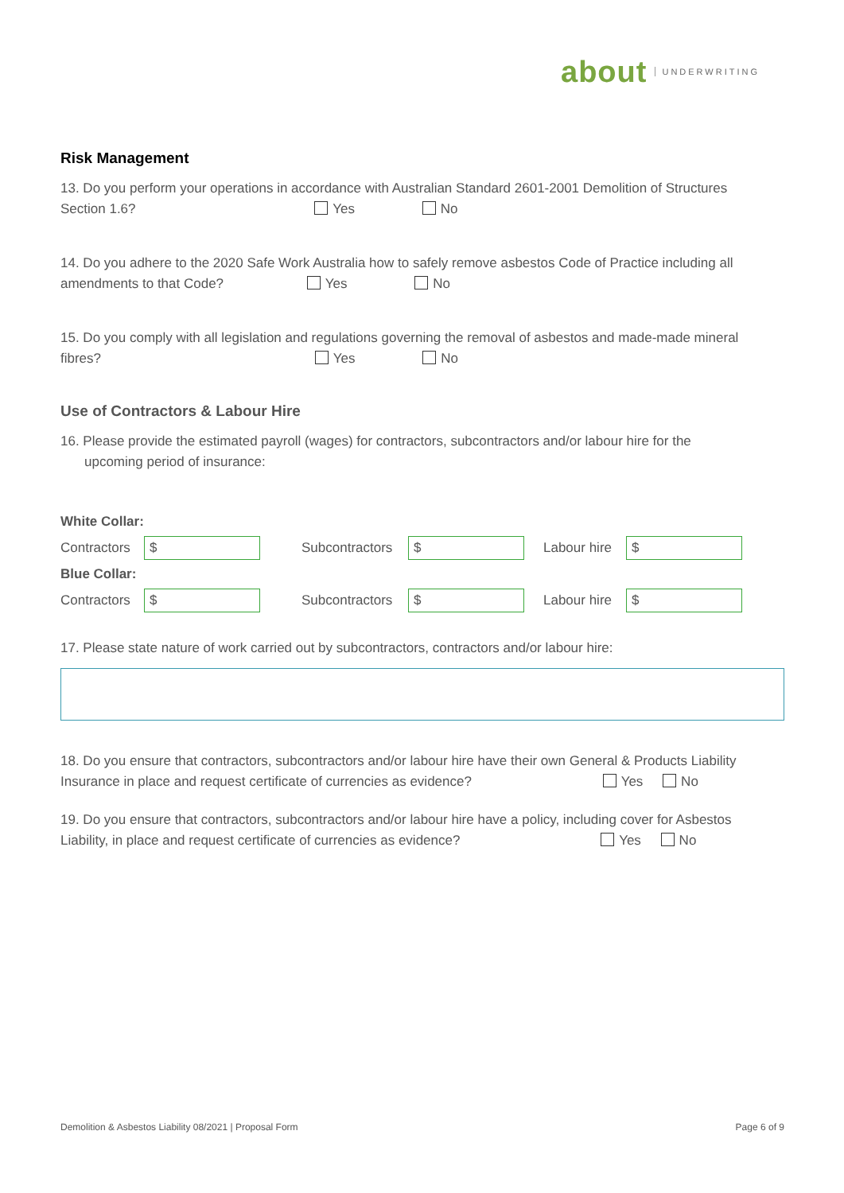about UNDERWRITING
Risk Management
13. Do you perform your operations in accordance with Australian Standard 2601-2001 Demolition of Structures
Section 1.6? Yes No
14. Do you adhere to the 2020 Safe Work Australia how to safely remove asbestos Code of Practice including all
amendments to that Code? Yes No
15. Do you comply with all legislation and regulations governing the removal of asbestos and made-made mineral
fibres? Yes No
Use of Contractors & Labour Hire
16. Please provide the estimated payroll (wages) for contractors, subcontractors and/or labour hire for the
upcoming period of insurance:
| White Collar: | | | | | |
| Contractors | $ | Subcontractors | $ | Labour hire | $ |
| Blue Collar: | | | | | |
| Contractors | $ | Subcontractors | $ | Labour hire | $ |
17. Please state nature of work carried out by subcontractors, contractors and/or labour hire:
18. Do you ensure that contractors, subcontractors and/or labour hire have their own General & Products Liability
Insurance in place and request certificate of currencies as evidence? Yes No
19. Do you ensure that contractors, subcontractors and/or labour hire have a policy, including cover for Asbestos
Liability, in place and request certificate of currencies as evidence? Yes No
Demolition & Asbestos Liability 08/2021 | Proposal Form Page 6 of 9